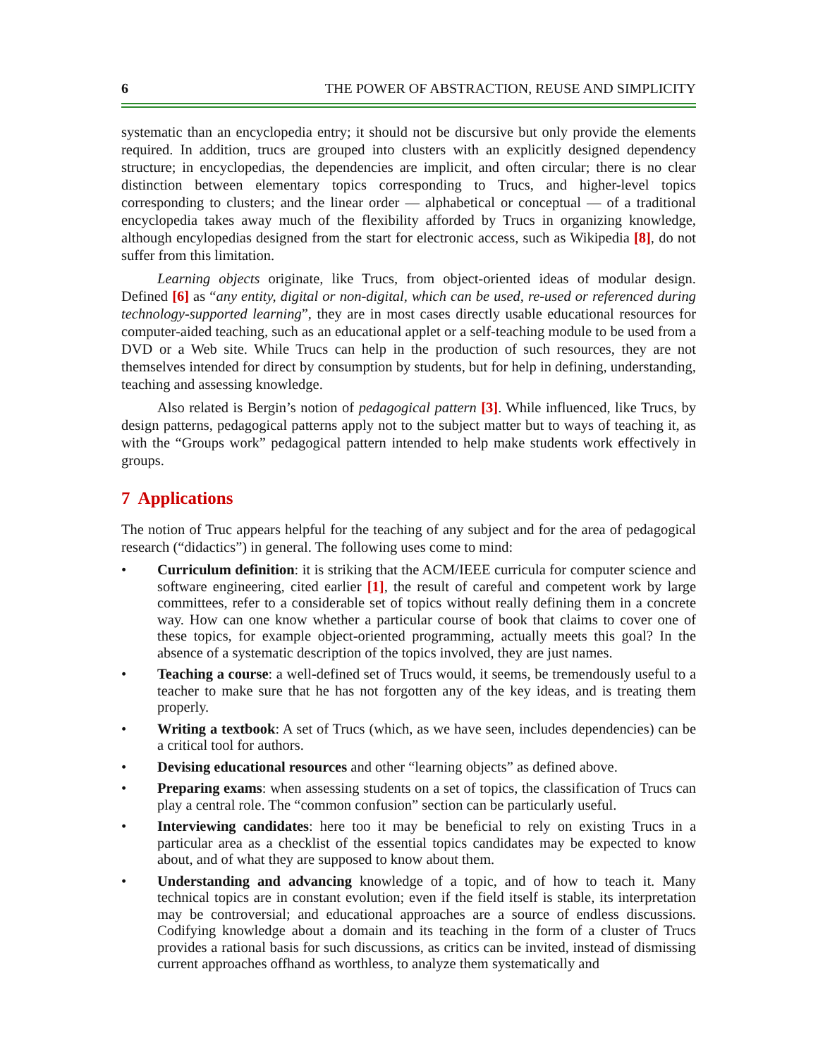6 THE POWER OF ABSTRACTION, REUSE AND SIMPLICITY
systematic than an encyclopedia entry; it should not be discursive but only provide the elements required. In addition, trucs are grouped into clusters with an explicitly designed dependency structure; in encyclopedias, the dependencies are implicit, and often circular; there is no clear distinction between elementary topics corresponding to Trucs, and higher-level topics corresponding to clusters; and the linear order — alphabetical or conceptual — of a traditional encyclopedia takes away much of the flexibility afforded by Trucs in organizing knowledge, although encylopedias designed from the start for electronic access, such as Wikipedia [8], do not suffer from this limitation.
Learning objects originate, like Trucs, from object-oriented ideas of modular design. Defined [6] as “any entity, digital or non-digital, which can be used, re-used or referenced during technology-supported learning”, they are in most cases directly usable educational resources for computer-aided teaching, such as an educational applet or a self-teaching module to be used from a DVD or a Web site. While Trucs can help in the production of such resources, they are not themselves intended for direct by consumption by students, but for help in defining, understanding, teaching and assessing knowledge.
Also related is Bergin’s notion of pedagogical pattern [3]. While influenced, like Trucs, by design patterns, pedagogical patterns apply not to the subject matter but to ways of teaching it, as with the “Groups work” pedagogical pattern intended to help make students work effectively in groups.
7 Applications
The notion of Truc appears helpful for the teaching of any subject and for the area of pedagogical research (“didactics”) in general. The following uses come to mind:
• Curriculum definition: it is striking that the ACM/IEEE curricula for computer science and software engineering, cited earlier [1], the result of careful and competent work by large committees, refer to a considerable set of topics without really defining them in a concrete way. How can one know whether a particular course of book that claims to cover one of these topics, for example object-oriented programming, actually meets this goal? In the absence of a systematic description of the topics involved, they are just names.
• Teaching a course: a well-defined set of Trucs would, it seems, be tremendously useful to a teacher to make sure that he has not forgotten any of the key ideas, and is treating them properly.
• Writing a textbook: A set of Trucs (which, as we have seen, includes dependencies) can be a critical tool for authors.
• Devising educational resources and other “learning objects” as defined above.
• Preparing exams: when assessing students on a set of topics, the classification of Trucs can play a central role. The “common confusion” section can be particularly useful.
• Interviewing candidates: here too it may be beneficial to rely on existing Trucs in a particular area as a checklist of the essential topics candidates may be expected to know about, and of what they are supposed to know about them.
• Understanding and advancing knowledge of a topic, and of how to teach it. Many technical topics are in constant evolution; even if the field itself is stable, its interpretation may be controversial; and educational approaches are a source of endless discussions. Codifying knowledge about a domain and its teaching in the form of a cluster of Trucs provides a rational basis for such discussions, as critics can be invited, instead of dismissing current approaches offhand as worthless, to analyze them systematically and